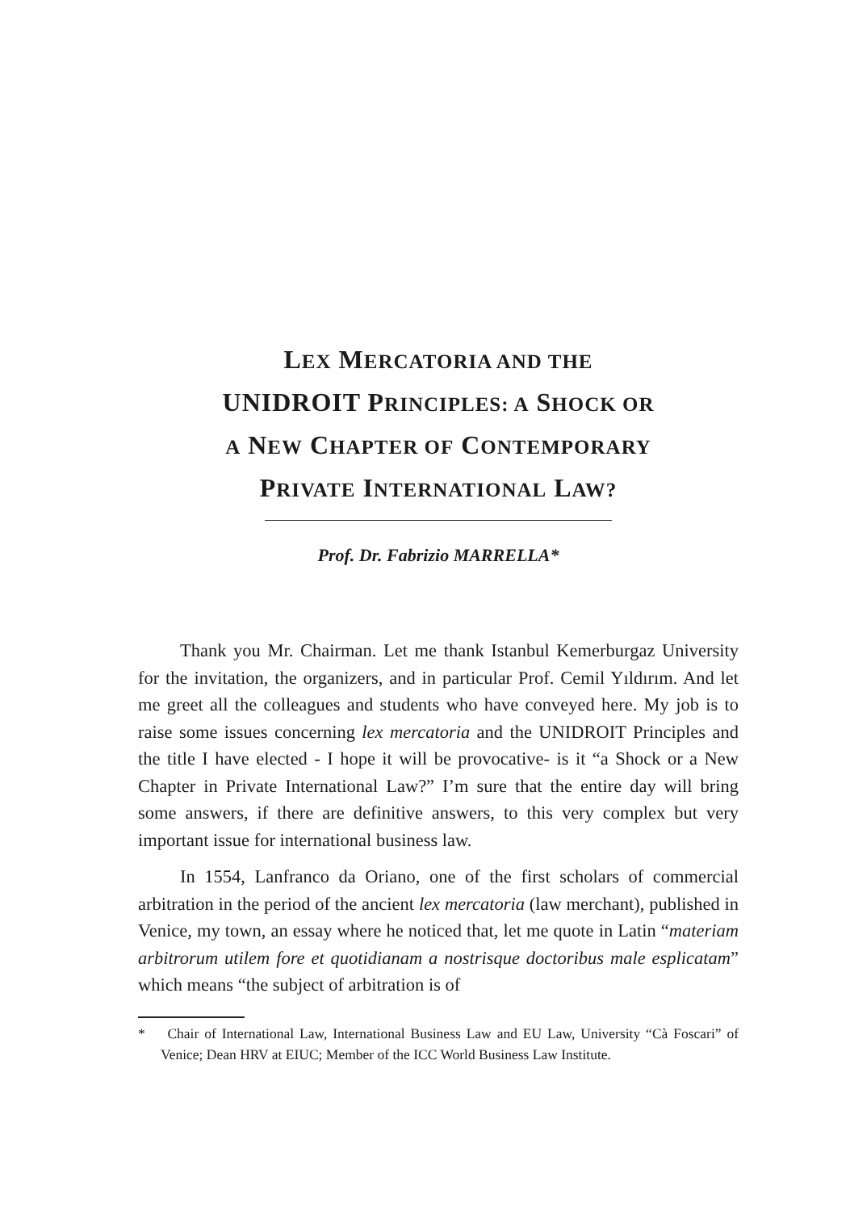LEX MERCATORIA AND THE
UNIDROIT PRINCIPLES: A SHOCK OR
A NEW CHAPTER OF CONTEMPORARY
PRIVATE INTERNATIONAL LAW?
Prof. Dr. Fabrizio MARRELLA*
Thank you Mr. Chairman. Let me thank Istanbul Kemerburgaz University for the invitation, the organizers, and in particular Prof. Cemil Yıldırım. And let me greet all the colleagues and students who have conveyed here. My job is to raise some issues concerning lex mercatoria and the UNIDROIT Principles and the title I have elected - I hope it will be provocative- is it “a Shock or a New Chapter in Private International Law?” I’m sure that the entire day will bring some answers, if there are definitive answers, to this very complex but very important issue for international business law.
In 1554, Lanfranco da Oriano, one of the first scholars of commercial arbitration in the period of the ancient lex mercatoria (law merchant), published in Venice, my town, an essay where he noticed that, let me quote in Latin “materiam arbitrorum utilem fore et quotidianam a nostrisque doctoribus male esplicatam” which means “the subject of arbitration is of
* Chair of International Law, International Business Law and EU Law, University “Cà Foscari” of Venice; Dean HRV at EIUC; Member of the ICC World Business Law Institute.